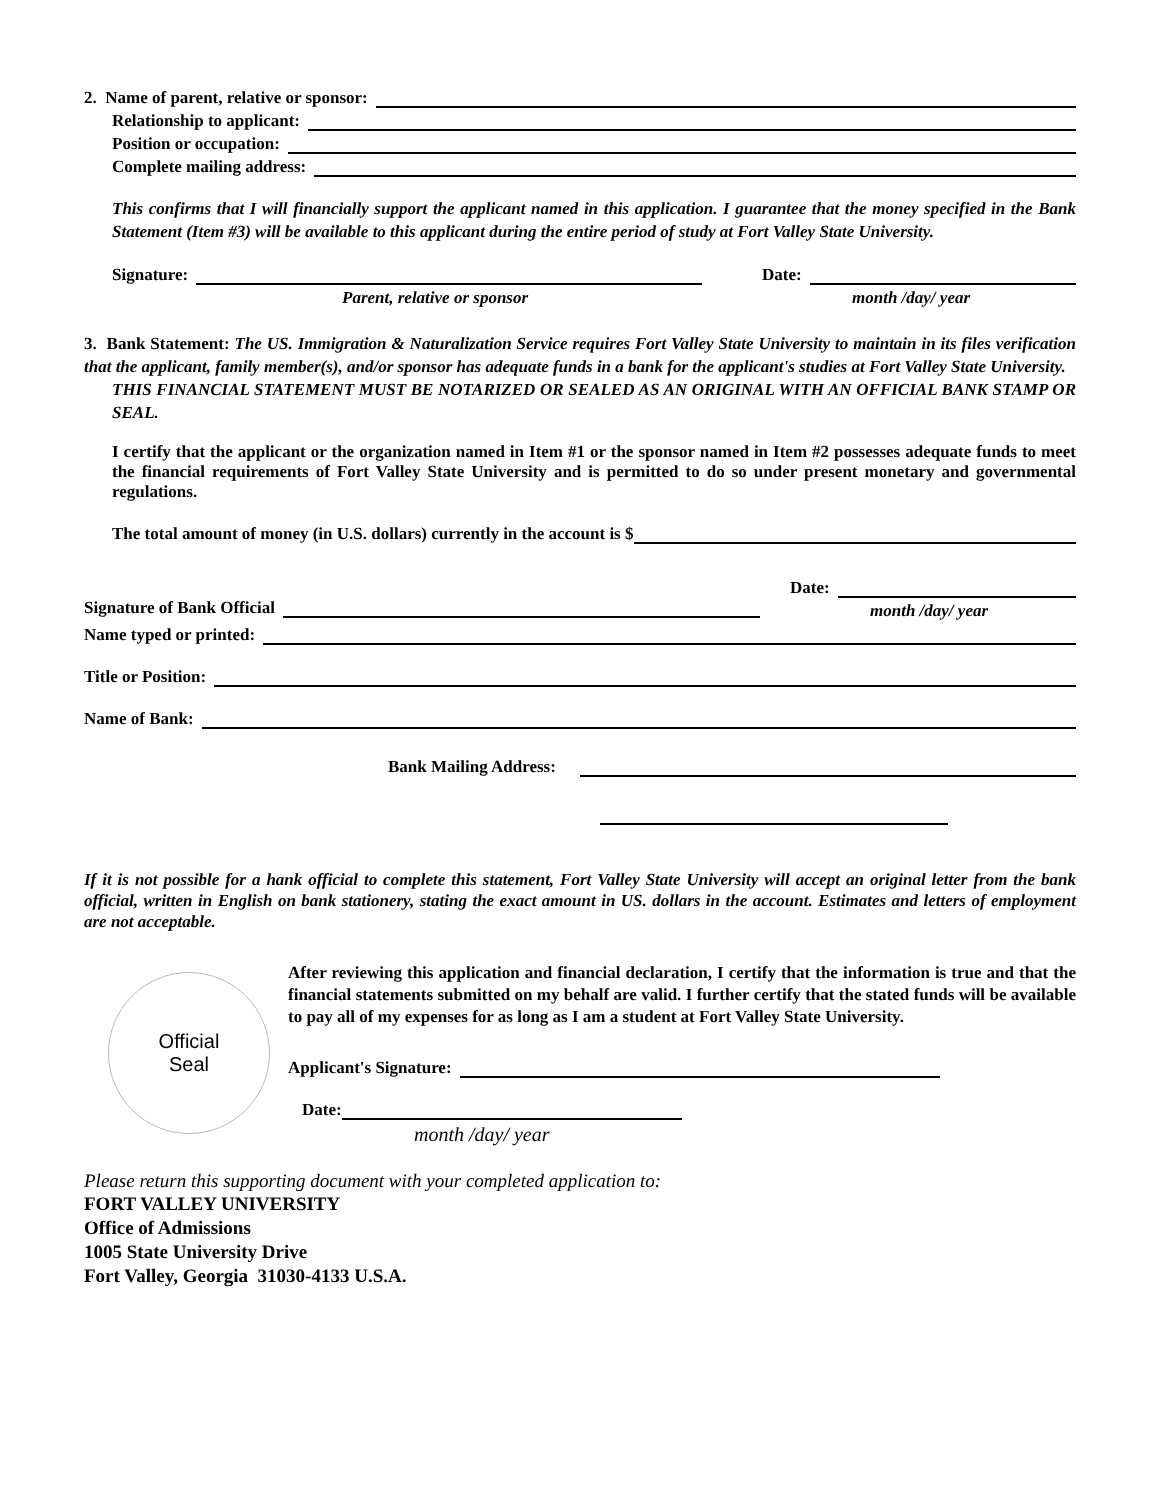2. Name of parent, relative or sponsor:
Relationship to applicant:
Position or occupation:
Complete mailing address:
This confirms that I will financially support the applicant named in this application. I guarantee that the money specified in the Bank Statement (Item #3) will be available to this applicant during the entire period of study at Fort Valley State University.
Signature:
Parent, relative or sponsor
Date:
month /day/ year
3. Bank Statement: The US. Immigration & Naturalization Service requires Fort Valley State University to maintain in its files verification that the applicant, family member(s), and/or sponsor has adequate funds in a bank for the applicant's studies at Fort Valley State University.
THIS FINANCIAL STATEMENT MUST BE NOTARIZED OR SEALED AS AN ORIGINAL WITH AN OFFICIAL BANK STAMP OR SEAL.
I certify that the applicant or the organization named in Item #1 or the sponsor named in Item #2 possesses adequate funds to meet the financial requirements of Fort Valley State University and is permitted to do so under present monetary and governmental regulations.
The total amount of money (in U.S. dollars) currently in the account is $
Signature of Bank Official Date:
month /day/ year
Name typed or printed:
Title or Position:
Name of Bank:
Bank Mailing Address:
If it is not possible for a hank official to complete this statement, Fort Valley State University will accept an original letter from the bank official, written in English on bank stationery, stating the exact amount in US. dollars in the account. Estimates and letters of employment are not acceptable.
Official
Seal
After reviewing this application and financial declaration, I certify that the information is true and that the financial statements submitted on my behalf are valid. I further certify that the stated funds will be available to pay all of my expenses for as long as I am a student at Fort Valley State University.
Applicant's Signature:
Date:
month /day/ year
Please return this supporting document with your completed application to:
FORT VALLEY UNIVERSITY
Office of Admissions
1005 State University Drive
Fort Valley, Georgia 31030-4133 U.S.A.